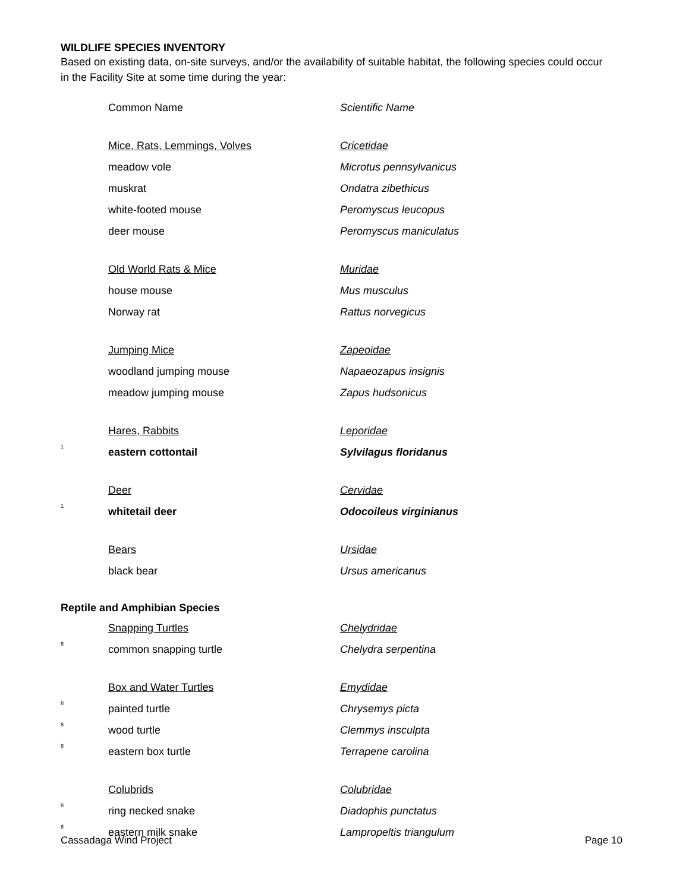WILDLIFE SPECIES INVENTORY
Based on existing data, on-site surveys, and/or the availability of suitable habitat, the following species could occur in the Facility Site at some time during the year:
| | Common Name | Scientific Name |
| | Mice, Rats, Lemmings, Volves | Cricetidae |
| | meadow vole | Microtus pennsylvanicus |
| | muskrat | Ondatra zibethicus |
| | white-footed mouse | Peromyscus leucopus |
| | deer mouse | Peromyscus maniculatus |
| | Old World Rats & Mice | Muridae |
| | house mouse | Mus musculus |
| | Norway rat | Rattus norvegicus |
| | Jumping Mice | Zapeoidae |
| | woodland jumping mouse | Napaeozapus insignis |
| | meadow jumping mouse | Zapus hudsonicus |
| | Hares, Rabbits | Leporidae |
| <sup>1</sup> | eastern cottontail | Sylvilagus floridanus |
| | Deer | Cervidae |
| <sup>1</sup> | whitetail deer | Odocoileus virginianus |
| | Bears | Ursidae |
| | black bear | Ursus americanus |
| Reptile and Amphibian Species | | |
| | Snapping Turtles | Chelydridae |
| <sup>8</sup> | common snapping turtle | Chelydra serpentina |
| | Box and Water Turtles | Emydidae |
| <sup>8</sup> | painted turtle | Chrysemys picta |
| <sup>8</sup> | wood turtle | Clemmys insculpta |
| <sup>8</sup> | eastern box turtle | Terrapene carolina |
| | Colubrids | Colubridae |
| <sup>8</sup> | ring necked snake | Diadophis punctatus |
| <sup>8</sup> | eastern milk snake | Lampropeltis triangulum |
Cassadaga Wind Project Page 10